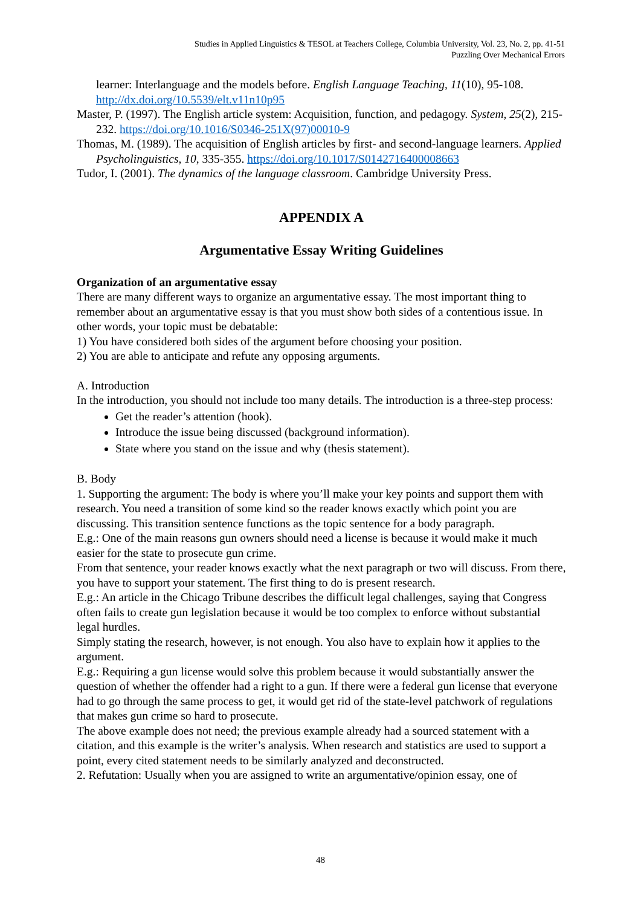Studies in Applied Linguistics & TESOL at Teachers College, Columbia University, Vol. 23, No. 2, pp. 41-51
Puzzling Over Mechanical Errors
learner: Interlanguage and the models before. English Language Teaching, 11(10), 95-108. http://dx.doi.org/10.5539/elt.v11n10p95
Master, P. (1997). The English article system: Acquisition, function, and pedagogy. System, 25(2), 215-232. https://doi.org/10.1016/S0346-251X(97)00010-9
Thomas, M. (1989). The acquisition of English articles by first- and second-language learners. Applied Psycholinguistics, 10, 335-355. https://doi.org/10.1017/S0142716400008663
Tudor, I. (2001). The dynamics of the language classroom. Cambridge University Press.
APPENDIX A
Argumentative Essay Writing Guidelines
Organization of an argumentative essay
There are many different ways to organize an argumentative essay. The most important thing to remember about an argumentative essay is that you must show both sides of a contentious issue. In other words, your topic must be debatable:
1) You have considered both sides of the argument before choosing your position.
2) You are able to anticipate and refute any opposing arguments.
A. Introduction
In the introduction, you should not include too many details. The introduction is a three-step process:
Get the reader’s attention (hook).
Introduce the issue being discussed (background information).
State where you stand on the issue and why (thesis statement).
B. Body
1. Supporting the argument: The body is where you’ll make your key points and support them with research. You need a transition of some kind so the reader knows exactly which point you are discussing. This transition sentence functions as the topic sentence for a body paragraph.
E.g.: One of the main reasons gun owners should need a license is because it would make it much easier for the state to prosecute gun crime.
From that sentence, your reader knows exactly what the next paragraph or two will discuss. From there, you have to support your statement. The first thing to do is present research.
E.g.: An article in the Chicago Tribune describes the difficult legal challenges, saying that Congress often fails to create gun legislation because it would be too complex to enforce without substantial legal hurdles.
Simply stating the research, however, is not enough. You also have to explain how it applies to the argument.
E.g.: Requiring a gun license would solve this problem because it would substantially answer the question of whether the offender had a right to a gun. If there were a federal gun license that everyone had to go through the same process to get, it would get rid of the state-level patchwork of regulations that makes gun crime so hard to prosecute.
The above example does not need; the previous example already had a sourced statement with a citation, and this example is the writer’s analysis. When research and statistics are used to support a point, every cited statement needs to be similarly analyzed and deconstructed.
2. Refutation: Usually when you are assigned to write an argumentative/opinion essay, one of
48